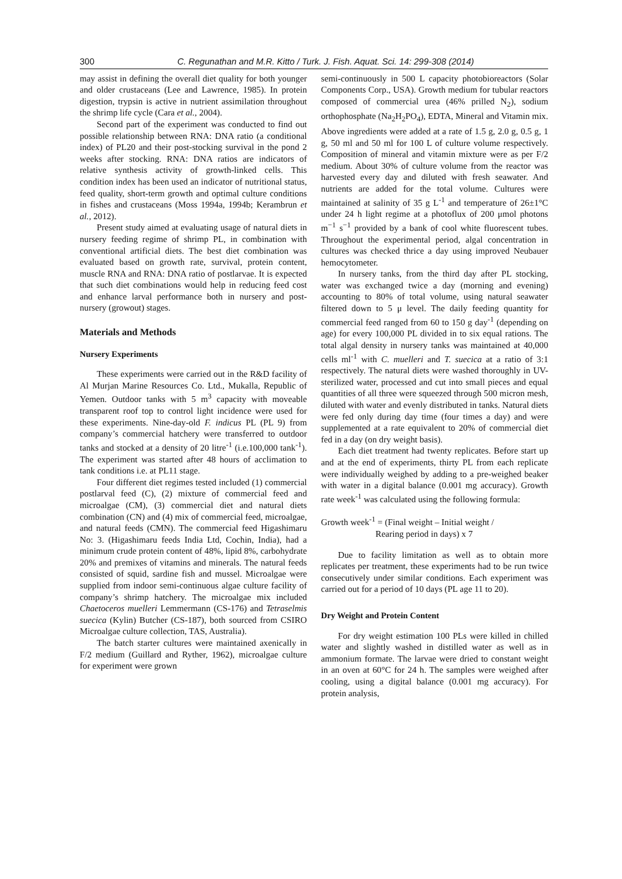300 C. Regunathan and M.R. Kitto / Turk. J. Fish. Aquat. Sci. 14: 299-308 (2014)
may assist in defining the overall diet quality for both younger and older crustaceans (Lee and Lawrence, 1985). In protein digestion, trypsin is active in nutrient assimilation throughout the shrimp life cycle (Cara et al., 2004).
Second part of the experiment was conducted to find out possible relationship between RNA: DNA ratio (a conditional index) of PL20 and their post-stocking survival in the pond 2 weeks after stocking. RNA: DNA ratios are indicators of relative synthesis activity of growth-linked cells. This condition index has been used an indicator of nutritional status, feed quality, short-term growth and optimal culture conditions in fishes and crustaceans (Moss 1994a, 1994b; Kerambrun et al., 2012).
Present study aimed at evaluating usage of natural diets in nursery feeding regime of shrimp PL, in combination with conventional artificial diets. The best diet combination was evaluated based on growth rate, survival, protein content, muscle RNA and RNA: DNA ratio of postlarvae. It is expected that such diet combinations would help in reducing feed cost and enhance larval performance both in nursery and post-nursery (growout) stages.
Materials and Methods
Nursery Experiments
These experiments were carried out in the R&D facility of Al Murjan Marine Resources Co. Ltd., Mukalla, Republic of Yemen. Outdoor tanks with 5 m<sup>3</sup> capacity with moveable transparent roof top to control light incidence were used for these experiments. Nine-day-old F. indicus PL (PL 9) from company’s commercial hatchery were transferred to outdoor tanks and stocked at a density of 20 litre<sup>-1</sup> (i.e.100,000 tank<sup>-1</sup>). The experiment was started after 48 hours of acclimation to tank conditions i.e. at PL11 stage.
Four different diet regimes tested included (1) commercial postlarval feed (C), (2) mixture of commercial feed and microalgae (CM), (3) commercial diet and natural diets combination (CN) and (4) mix of commercial feed, microalgae, and natural feeds (CMN). The commercial feed Higashimaru No: 3. (Higashimaru feeds India Ltd, Cochin, India), had a minimum crude protein content of 48%, lipid 8%, carbohydrate 20% and premixes of vitamins and minerals. The natural feeds consisted of squid, sardine fish and mussel. Microalgae were supplied from indoor semi-continuous algae culture facility of company’s shrimp hatchery. The microalgae mix included Chaetoceros muelleri Lemmermann (CS-176) and Tetraselmis suecica (Kylin) Butcher (CS-187), both sourced from CSIRO Microalgae culture collection, TAS, Australia).
The batch starter cultures were maintained axenically in F/2 medium (Guillard and Ryther, 1962), microalgae culture for experiment were grown
semi-continuously in 500 L capacity photobioreactors (Solar Components Corp., USA). Growth medium for tubular reactors composed of commercial urea (46% prilled N<sub>2</sub>), sodium orthophosphate (Na<sub>2</sub>H<sub>2</sub>PO<sub>4</sub>), EDTA, Mineral and Vitamin mix. Above ingredients were added at a rate of 1.5 g, 2.0 g, 0.5 g, 1 g, 50 ml and 50 ml for 100 L of culture volume respectively. Composition of mineral and vitamin mixture were as per F/2 medium. About 30% of culture volume from the reactor was harvested every day and diluted with fresh seawater. And nutrients are added for the total volume. Cultures were maintained at salinity of 35 g L<sup>-1</sup> and temperature of 26±1°C under 24 h light regime at a photoflux of 200 μmol photons m<sup>−1</sup> s<sup>−1</sup> provided by a bank of cool white fluorescent tubes. Throughout the experimental period, algal concentration in cultures was checked thrice a day using improved Neubauer hemocytometer.
In nursery tanks, from the third day after PL stocking, water was exchanged twice a day (morning and evening) accounting to 80% of total volume, using natural seawater filtered down to 5 μ level. The daily feeding quantity for commercial feed ranged from 60 to 150 g day<sup>-1</sup> (depending on age) for every 100,000 PL divided in to six equal rations. The total algal density in nursery tanks was maintained at 40,000 cells ml<sup>-1</sup> with C. muelleri and T. suecica at a ratio of 3:1 respectively. The natural diets were washed thoroughly in UV-sterilized water, processed and cut into small pieces and equal quantities of all three were squeezed through 500 micron mesh, diluted with water and evenly distributed in tanks. Natural diets were fed only during day time (four times a day) and were supplemented at a rate equivalent to 20% of commercial diet fed in a day (on dry weight basis).
Each diet treatment had twenty replicates. Before start up and at the end of experiments, thirty PL from each replicate were individually weighed by adding to a pre-weighed beaker with water in a digital balance (0.001 mg accuracy). Growth rate week<sup>-1</sup> was calculated using the following formula:
Growth week<sup>-1</sup> = (Final weight – Initial weight /
Rearing period in days) x 7
Due to facility limitation as well as to obtain more replicates per treatment, these experiments had to be run twice consecutively under similar conditions. Each experiment was carried out for a period of 10 days (PL age 11 to 20).
Dry Weight and Protein Content
For dry weight estimation 100 PLs were killed in chilled water and slightly washed in distilled water as well as in ammonium formate. The larvae were dried to constant weight in an oven at 60°C for 24 h. The samples were weighed after cooling, using a digital balance (0.001 mg accuracy). For protein analysis,